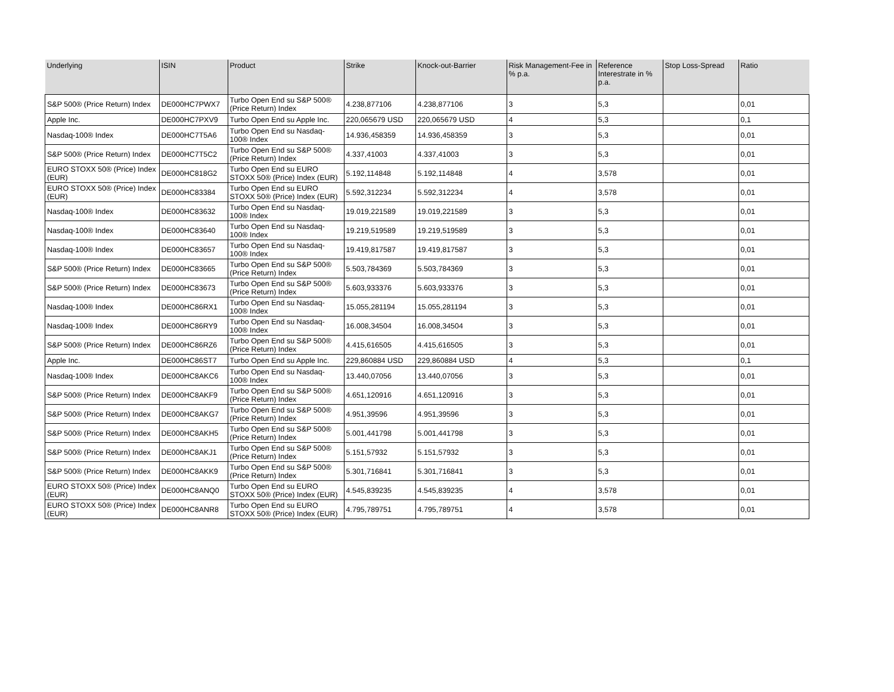| Underlying | ISIN | Product | Strike | Knock-out-Barrier | Risk Management-Fee in % p.a. | Reference Interestrate in % p.a. | Stop Loss-Spread | Ratio |
| --- | --- | --- | --- | --- | --- | --- | --- | --- |
| S&P 500® (Price Return) Index | DE000HC7PWX7 | Turbo Open End su S&P 500® (Price Return) Index | 4.238,877106 | 4.238,877106 | 3 | 5,3 | | 0,01 |
| Apple Inc. | DE000HC7PXV9 | Turbo Open End su Apple Inc. | 220,065679 USD | 220,065679 USD | 4 | 5,3 | | 0,1 |
| Nasdaq-100® Index | DE000HC7T5A6 | Turbo Open End su Nasdaq-100® Index | 14.936,458359 | 14.936,458359 | 3 | 5,3 | | 0,01 |
| S&P 500® (Price Return) Index | DE000HC7T5C2 | Turbo Open End su S&P 500® (Price Return) Index | 4.337,41003 | 4.337,41003 | 3 | 5,3 | | 0,01 |
| EURO STOXX 50® (Price) Index (EUR) | DE000HC818G2 | Turbo Open End su EURO STOXX 50® (Price) Index (EUR) | 5.192,114848 | 5.192,114848 | 4 | 3,578 | | 0,01 |
| EURO STOXX 50® (Price) Index (EUR) | DE000HC83384 | Turbo Open End su EURO STOXX 50® (Price) Index (EUR) | 5.592,312234 | 5.592,312234 | 4 | 3,578 | | 0,01 |
| Nasdaq-100® Index | DE000HC83632 | Turbo Open End su Nasdaq-100® Index | 19.019,221589 | 19.019,221589 | 3 | 5,3 | | 0,01 |
| Nasdaq-100® Index | DE000HC83640 | Turbo Open End su Nasdaq-100® Index | 19.219,519589 | 19.219,519589 | 3 | 5,3 | | 0,01 |
| Nasdaq-100® Index | DE000HC83657 | Turbo Open End su Nasdaq-100® Index | 19.419,817587 | 19.419,817587 | 3 | 5,3 | | 0,01 |
| S&P 500® (Price Return) Index | DE000HC83665 | Turbo Open End su S&P 500® (Price Return) Index | 5.503,784369 | 5.503,784369 | 3 | 5,3 | | 0,01 |
| S&P 500® (Price Return) Index | DE000HC83673 | Turbo Open End su S&P 500® (Price Return) Index | 5.603,933376 | 5.603,933376 | 3 | 5,3 | | 0,01 |
| Nasdaq-100® Index | DE000HC86RX1 | Turbo Open End su Nasdaq-100® Index | 15.055,281194 | 15.055,281194 | 3 | 5,3 | | 0,01 |
| Nasdaq-100® Index | DE000HC86RY9 | Turbo Open End su Nasdaq-100® Index | 16.008,34504 | 16.008,34504 | 3 | 5,3 | | 0,01 |
| S&P 500® (Price Return) Index | DE000HC86RZ6 | Turbo Open End su S&P 500® (Price Return) Index | 4.415,616505 | 4.415,616505 | 3 | 5,3 | | 0,01 |
| Apple Inc. | DE000HC86ST7 | Turbo Open End su Apple Inc. | 229,860884 USD | 229,860884 USD | 4 | 5,3 | | 0,1 |
| Nasdaq-100® Index | DE000HC8AKC6 | Turbo Open End su Nasdaq-100® Index | 13.440,07056 | 13.440,07056 | 3 | 5,3 | | 0,01 |
| S&P 500® (Price Return) Index | DE000HC8AKF9 | Turbo Open End su S&P 500® (Price Return) Index | 4.651,120916 | 4.651,120916 | 3 | 5,3 | | 0,01 |
| S&P 500® (Price Return) Index | DE000HC8AKG7 | Turbo Open End su S&P 500® (Price Return) Index | 4.951,39596 | 4.951,39596 | 3 | 5,3 | | 0,01 |
| S&P 500® (Price Return) Index | DE000HC8AKH5 | Turbo Open End su S&P 500® (Price Return) Index | 5.001,441798 | 5.001,441798 | 3 | 5,3 | | 0,01 |
| S&P 500® (Price Return) Index | DE000HC8AKJ1 | Turbo Open End su S&P 500® (Price Return) Index | 5.151,57932 | 5.151,57932 | 3 | 5,3 | | 0,01 |
| S&P 500® (Price Return) Index | DE000HC8AKK9 | Turbo Open End su S&P 500® (Price Return) Index | 5.301,716841 | 5.301,716841 | 3 | 5,3 | | 0,01 |
| EURO STOXX 50® (Price) Index (EUR) | DE000HC8ANQ0 | Turbo Open End su EURO STOXX 50® (Price) Index (EUR) | 4.545,839235 | 4.545,839235 | 4 | 3,578 | | 0,01 |
| EURO STOXX 50® (Price) Index (EUR) | DE000HC8ANR8 | Turbo Open End su EURO STOXX 50® (Price) Index (EUR) | 4.795,789751 | 4.795,789751 | 4 | 3,578 | | 0,01 |